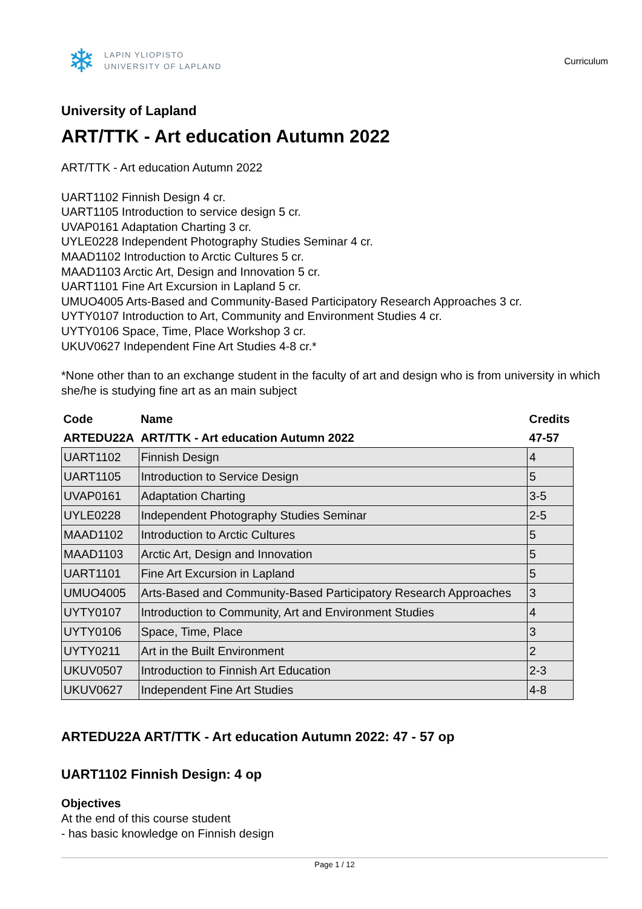❄
LAPIN YLIOPISTO
UNIVERSITY OF LAPLAND
Curriculum
University of Lapland
ART/TTK - Art education Autumn 2022
ART/TTK - Art education Autumn 2022
UART1102 Finnish Design 4 cr.
UART1105 Introduction to service design 5 cr.
UVAP0161 Adaptation Charting 3 cr.
UYLE0228 Independent Photography Studies Seminar 4 cr.
MAAD1102 Introduction to Arctic Cultures 5 cr.
MAAD1103 Arctic Art, Design and Innovation 5 cr.
UART1101 Fine Art Excursion in Lapland 5 cr.
UMUO4005 Arts-Based and Community-Based Participatory Research Approaches 3 cr.
UYTY0107 Introduction to Art, Community and Environment Studies 4 cr.
UYTY0106 Space, Time, Place Workshop 3 cr.
UKUV0627 Independent Fine Art Studies 4-8 cr.*
*None other than to an exchange student in the faculty of art and design who is from university in which she/he is studying fine art as an main subject
| Code | Name | Credits |
| --- | --- | --- |
| ARTEDU22A | ART/TTK - Art education Autumn 2022 | 47-57 |
| UART1102 | Finnish Design | 4 |
| UART1105 | Introduction to Service Design | 5 |
| UVAP0161 | Adaptation Charting | 3-5 |
| UYLE0228 | Independent Photography Studies Seminar | 2-5 |
| MAAD1102 | Introduction to Arctic Cultures | 5 |
| MAAD1103 | Arctic Art, Design and Innovation | 5 |
| UART1101 | Fine Art Excursion in Lapland | 5 |
| UMUO4005 | Arts-Based and Community-Based Participatory Research Approaches | 3 |
| UYTY0107 | Introduction to Community, Art and Environment Studies | 4 |
| UYTY0106 | Space, Time, Place | 3 |
| UYTY0211 | Art in the Built Environment | 2 |
| UKUV0507 | Introduction to Finnish Art Education | 2-3 |
| UKUV0627 | Independent Fine Art Studies | 4-8 |
ARTEDU22A ART/TTK - Art education Autumn 2022: 47 - 57 op
UART1102 Finnish Design: 4 op
Objectives
At the end of this course student
- has basic knowledge on Finnish design
Page 1 / 12